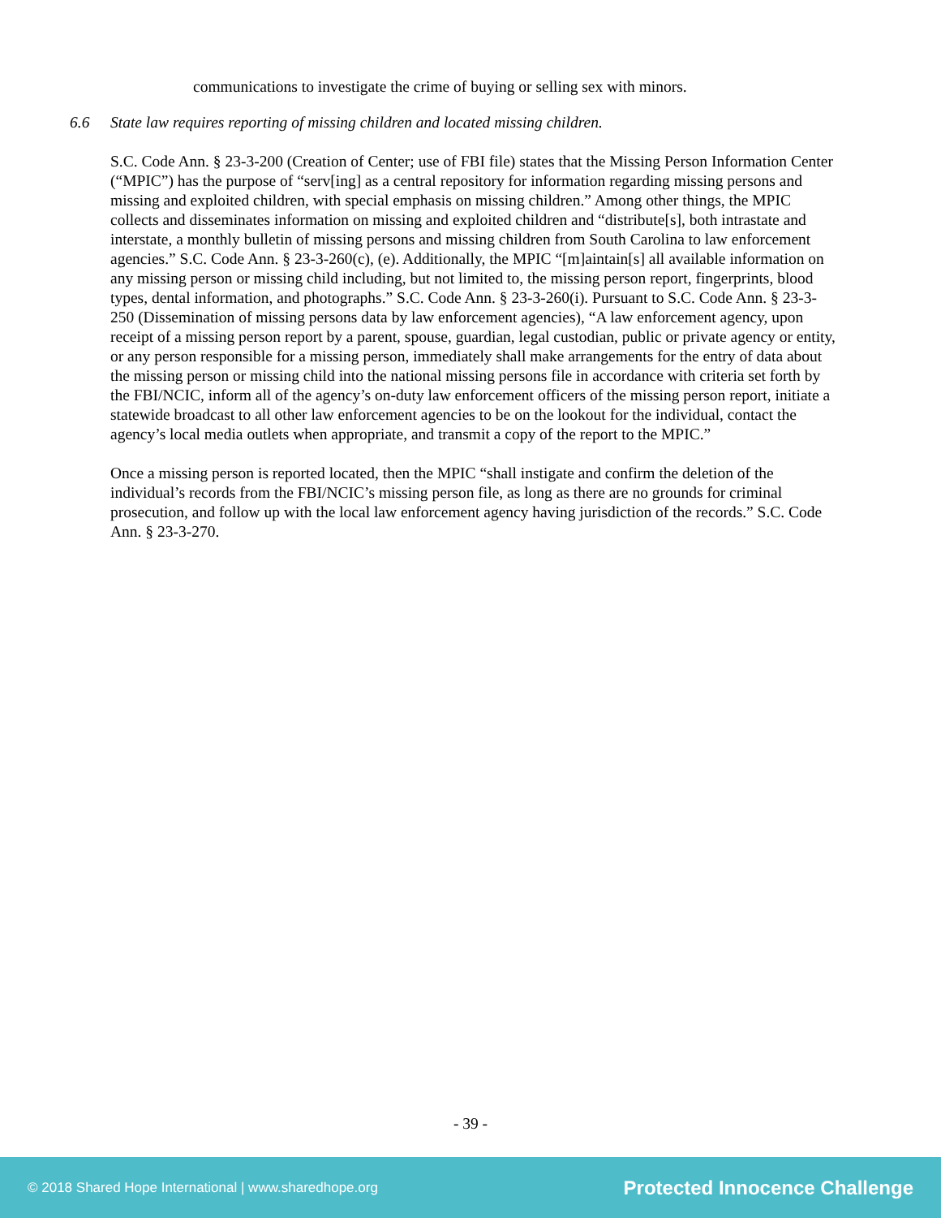communications to investigate the crime of buying or selling sex with minors.
6.6 State law requires reporting of missing children and located missing children.
S.C. Code Ann. § 23-3-200 (Creation of Center; use of FBI file) states that the Missing Person Information Center (“MPIC”) has the purpose of “serv[ing] as a central repository for information regarding missing persons and missing and exploited children, with special emphasis on missing children.” Among other things, the MPIC collects and disseminates information on missing and exploited children and “distribute[s], both intrastate and interstate, a monthly bulletin of missing persons and missing children from South Carolina to law enforcement agencies.” S.C. Code Ann. § 23-3-260(c), (e). Additionally, the MPIC “[m]aintain[s] all available information on any missing person or missing child including, but not limited to, the missing person report, fingerprints, blood types, dental information, and photographs.” S.C. Code Ann. § 23-3-260(i). Pursuant to S.C. Code Ann. § 23-3-250 (Dissemination of missing persons data by law enforcement agencies), “A law enforcement agency, upon receipt of a missing person report by a parent, spouse, guardian, legal custodian, public or private agency or entity, or any person responsible for a missing person, immediately shall make arrangements for the entry of data about the missing person or missing child into the national missing persons file in accordance with criteria set forth by the FBI/NCIC, inform all of the agency’s on-duty law enforcement officers of the missing person report, initiate a statewide broadcast to all other law enforcement agencies to be on the lookout for the individual, contact the agency’s local media outlets when appropriate, and transmit a copy of the report to the MPIC.”
Once a missing person is reported located, then the MPIC “shall instigate and confirm the deletion of the individual’s records from the FBI/NCIC’s missing person file, as long as there are no grounds for criminal prosecution, and follow up with the local law enforcement agency having jurisdiction of the records.” S.C. Code Ann. § 23-3-270.
- 39 -
© 2018 Shared Hope International | www.sharedhope.org Protected Innocence Challenge